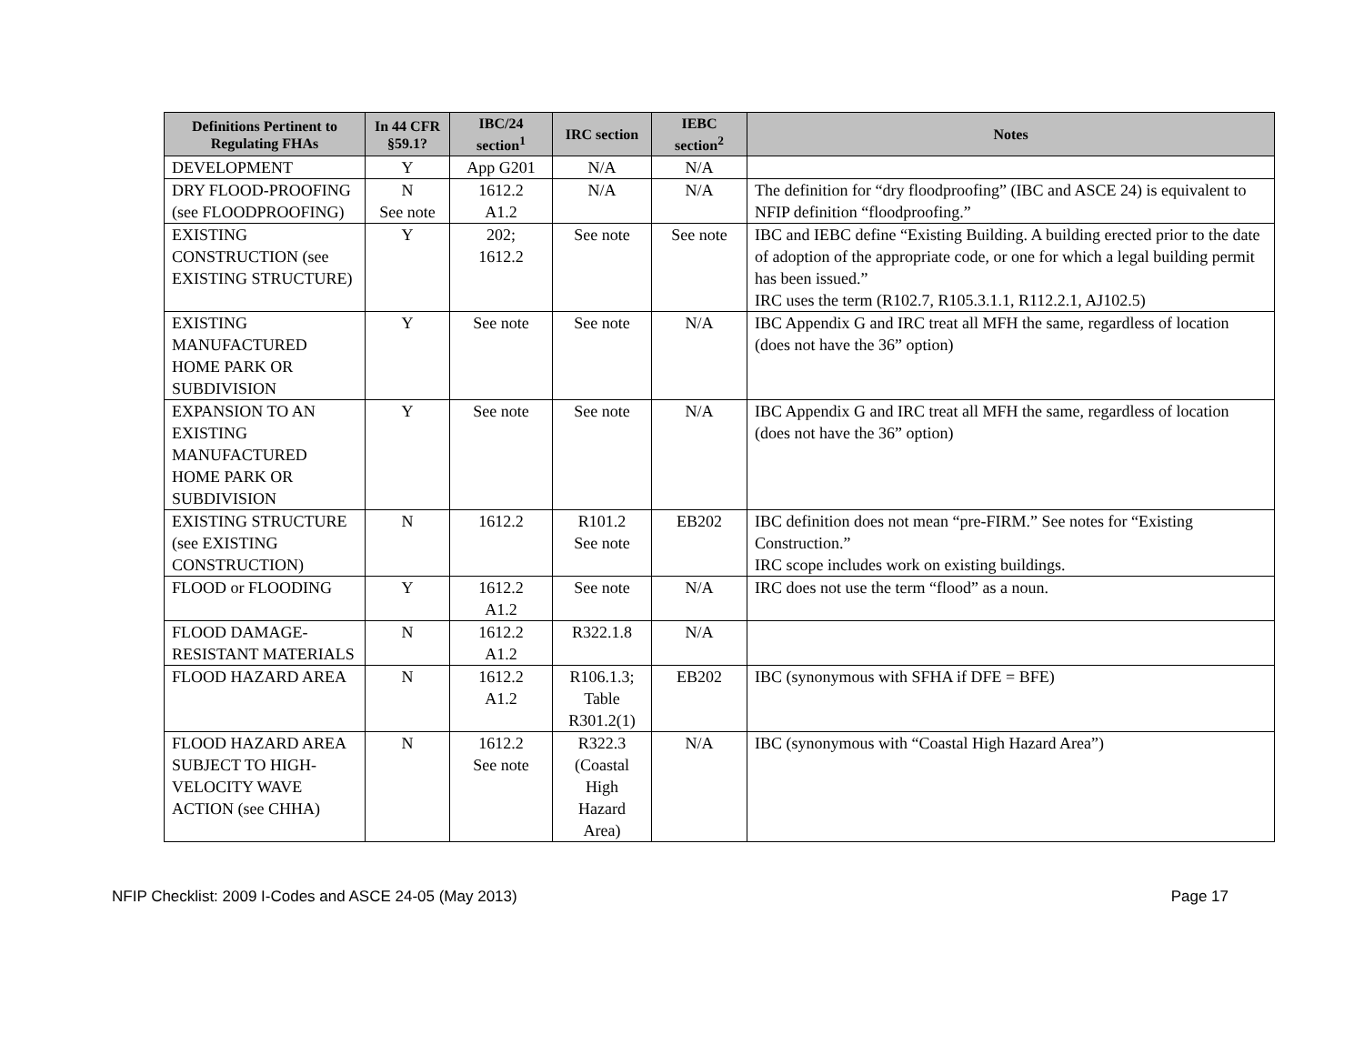| Definitions Pertinent to Regulating FHAs | In 44 CFR §59.1? | IBC/24 section<sup>1</sup> | IRC section | IEBC section<sup>2</sup> | Notes |
| --- | --- | --- | --- | --- | --- |
| DEVELOPMENT | Y | App G201 | N/A | N/A | |
| DRY FLOOD-PROOFING (see FLOODPROOFING) | N See note | 1612.2 A1.2 | N/A | N/A | The definition for “dry floodproofing” (IBC and ASCE 24) is equivalent to NFIP definition “floodproofing.” |
| EXISTING CONSTRUCTION (see EXISTING STRUCTURE) | Y | 202; 1612.2 | See note | See note | IBC and IEBC define “Existing Building. A building erected prior to the date of adoption of the appropriate code, or one for which a legal building permit has been issued.” IRC uses the term (R102.7, R105.3.1.1, R112.2.1, AJ102.5) |
| EXISTING MANUFACTURED HOME PARK OR SUBDIVISION | Y | See note | See note | N/A | IBC Appendix G and IRC treat all MFH the same, regardless of location (does not have the 36” option) |
| EXPANSION TO AN EXISTING MANUFACTURED HOME PARK OR SUBDIVISION | Y | See note | See note | N/A | IBC Appendix G and IRC treat all MFH the same, regardless of location (does not have the 36” option) |
| EXISTING STRUCTURE (see EXISTING CONSTRUCTION) | N | 1612.2 | R101.2 See note | EB202 | IBC definition does not mean “pre-FIRM.” See notes for “Existing Construction.” IRC scope includes work on existing buildings. |
| FLOOD or FLOODING | Y | 1612.2 A1.2 | See note | N/A | IRC does not use the term “flood” as a noun. |
| FLOOD DAMAGE-RESISTANT MATERIALS | N | 1612.2 A1.2 | R322.1.8 | N/A | |
| FLOOD HAZARD AREA | N | 1612.2 A1.2 | R106.1.3; Table R301.2(1) | EB202 | IBC (synonymous with SFHA if DFE = BFE) |
| FLOOD HAZARD AREA SUBJECT TO HIGH-VELOCITY WAVE ACTION (see CHHA) | N | 1612.2 See note | R322.3 (Coastal High Hazard Area) | N/A | IBC (synonymous with “Coastal High Hazard Area”) |
NFIP Checklist: 2009 I-Codes and ASCE 24-05 (May 2013) Page 17